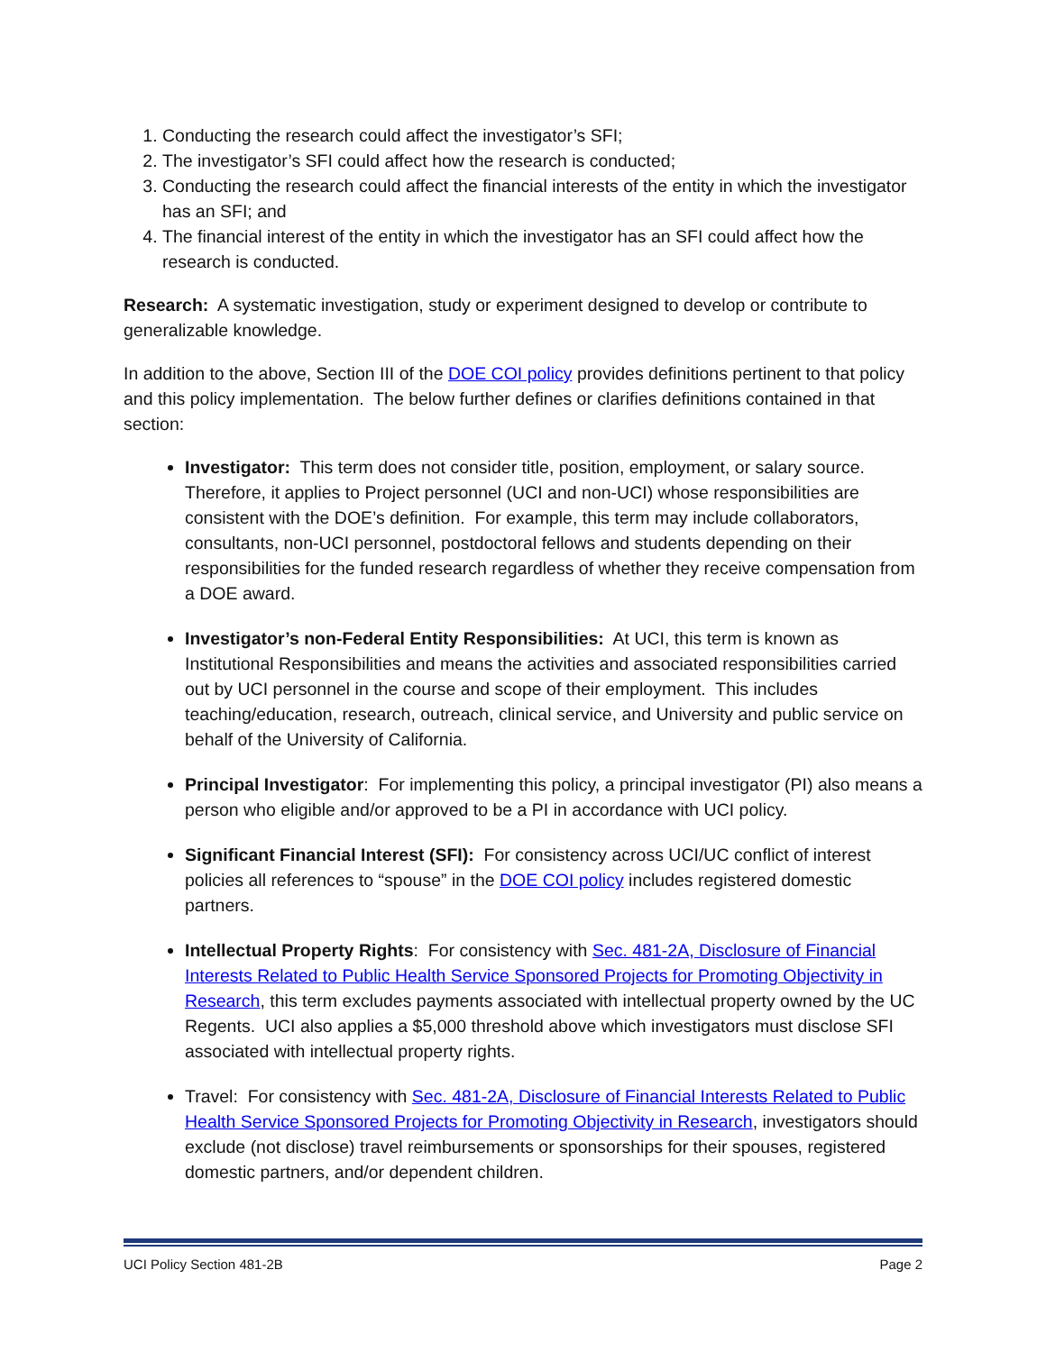1. Conducting the research could affect the investigator’s SFI;
2. The investigator’s SFI could affect how the research is conducted;
3. Conducting the research could affect the financial interests of the entity in which the investigator has an SFI; and
4. The financial interest of the entity in which the investigator has an SFI could affect how the research is conducted.
Research: A systematic investigation, study or experiment designed to develop or contribute to generalizable knowledge.
In addition to the above, Section III of the DOE COI policy provides definitions pertinent to that policy and this policy implementation. The below further defines or clarifies definitions contained in that section:
Investigator: This term does not consider title, position, employment, or salary source. Therefore, it applies to Project personnel (UCI and non-UCI) whose responsibilities are consistent with the DOE’s definition. For example, this term may include collaborators, consultants, non-UCI personnel, postdoctoral fellows and students depending on their responsibilities for the funded research regardless of whether they receive compensation from a DOE award.
Investigator’s non-Federal Entity Responsibilities: At UCI, this term is known as Institutional Responsibilities and means the activities and associated responsibilities carried out by UCI personnel in the course and scope of their employment. This includes teaching/education, research, outreach, clinical service, and University and public service on behalf of the University of California.
Principal Investigator: For implementing this policy, a principal investigator (PI) also means a person who eligible and/or approved to be a PI in accordance with UCI policy.
Significant Financial Interest (SFI): For consistency across UCI/UC conflict of interest policies all references to “spouse” in the DOE COI policy includes registered domestic partners.
Intellectual Property Rights: For consistency with Sec. 481-2A, Disclosure of Financial Interests Related to Public Health Service Sponsored Projects for Promoting Objectivity in Research, this term excludes payments associated with intellectual property owned by the UC Regents. UCI also applies a $5,000 threshold above which investigators must disclose SFI associated with intellectual property rights.
Travel: For consistency with Sec. 481-2A, Disclosure of Financial Interests Related to Public Health Service Sponsored Projects for Promoting Objectivity in Research, investigators should exclude (not disclose) travel reimbursements or sponsorships for their spouses, registered domestic partners, and/or dependent children.
UCI Policy Section 481-2B Page 2